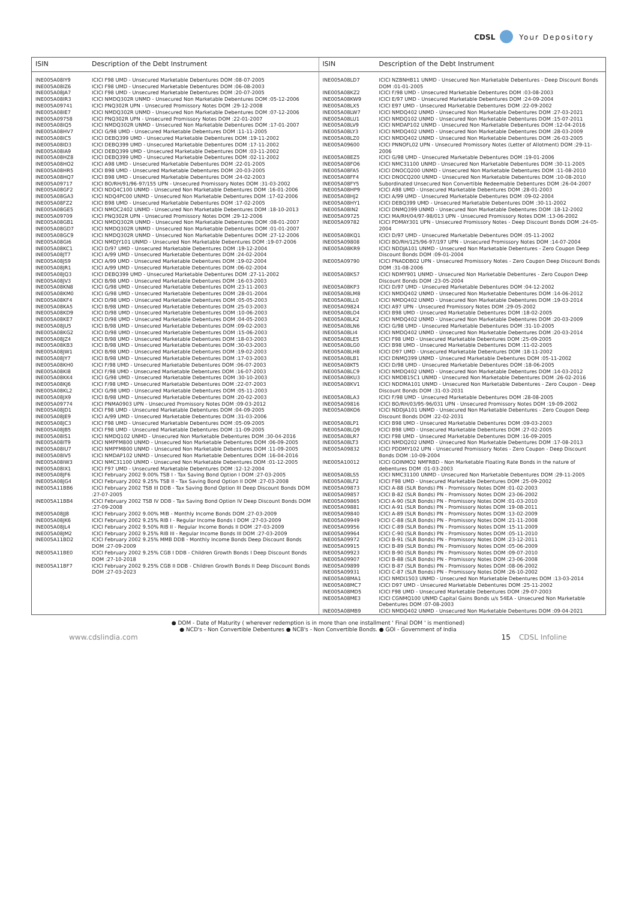CDSL Your Depository
| ISIN | Description of the Debt Instrument |
| --- | --- |
| INE005A08IY9 | ICICI F98 UMD - Unsecured Marketable Debentures DOM :08-07-2005 |
| INE005A08IZ6 | ICICI F98 UMD - Unsecured Marketable Debentures DOM :06-08-2003 |
| INE005A08JA7 | ICICI F98 UMD - Unsecured Marketable Debentures DOM :20-07-2005 |
| INE005A08IR3 | ICICI NMDQ302R UNMD - Unsecured Non Marketable Debentures DOM :05-12-2006 |
| INE005A09741 | ICICI PNQ302R UPN - Unsecured Promissory Notes DOM :29-12-2008 |
| INE005A08IE7 | ICICI NMDQ302R UNMD - Unsecured Non Marketable Debentures DOM :07-12-2006 |
| INE005A09758 | ICICI PNQ302R UPN - Unsecured Promissory Notes DOM :22-01-2007 |
| INE005A08IQ5 | ICICI NMDQ302R UNMD - Unsecured Non Marketable Debentures DOM :17-01-2007 |
| INE005A08HV7 | ICICI G/98 UMD - Unsecured Marketable Debentures DOM :11-11-2005 |
| INE005A08IC5 | ICICI DEBQ399 UMD - Unsecured Marketable Debentures DOM :19-11-2002 |
| INE005A08ID3 | ICICI DEBQ399 UMD - Unsecured Marketable Debentures DOM :17-11-2002 |
| INE005A08IA9 | ICICI DEBQ399 UMD - Unsecured Marketable Debentures DOM :03-11-2002 |
| INE005A08HZ8 | ICICI DEBQ399 UMD - Unsecured Marketable Debentures DOM :02-11-2002 |
| INE005A08HO2 | ICICI A98 UMD - Unsecured Marketable Debentures DOM :22-01-2005 |
| INE005A08HR5 | ICICI B98 UMD - Unsecured Marketable Debentures DOM :20-03-2005 |
| INE005A08HQ7 | ICICI B98 UMD - Unsecured Marketable Debentures DOM :24-02-2003 |
| INE005A09717 | ICICI BO/RH/91/96-97/155 UPN - Unsecured Promissory Notes DOM :31-03-2002 |
| INE005A08GF2 | ICICI NDQ4C100 UNMD - Unsecured Non Marketable Debentures DOM :16-01-2006 |
| INE005A08GA3 | ICICI NDQ4PC00 UNMD - Unsecured Non Marketable Debentures DOM :17-02-2006 |
| INE005A08FZ2 | ICICI B98 UMD - Unsecured Marketable Debentures DOM :17-02-2005 |
| INE005A08GE5 | ICICI NMOC2402 UNMD - Unsecured Non Marketable Debentures DOM :18-10-2013 |
| INE005A09709 | ICICI PNQ302R UPN - Unsecured Promissory Notes DOM :29-12-2006 |
| INE005A08GB1 | ICICI NMDQ302R UNMD - Unsecured Non Marketable Debentures DOM :08-01-2007 |
| INE005A08GD7 | ICICI NMDQ302R UNMD - Unsecured Non Marketable Debentures DOM :01-01-2007 |
| INE005A08GC9 | ICICI NMDQ302R UNMD - Unsecured Non Marketable Debentures DOM :27-12-2006 |
| INE005A08GI6 | ICICI NMDJY101 UNMD - Unsecured Non Marketable Debentures DOM :19-07-2006 |
| INE005A08KC1 | ICICI D/97 UMD - Unsecured Marketable Debentures DOM :19-12-2004 |
| INE005A08JT7 | ICICI A/99 UMD - Unsecured Marketable Debentures DOM :24-02-2004 |
| INE005A08JS9 | ICICI A/99 UMD - Unsecured Marketable Debentures DOM :19-02-2004 |
| INE005A08JR1 | ICICI A/99 UMD - Unsecured Marketable Debentures DOM :06-02-2004 |
| INE005A08JQ3 | ICICI DEBQ399 UMD - Unsecured Marketable Debentures DOM :27-11-2002 |
| INE005A08JV3 | ICICI B/98 UMD - Unsecured Marketable Debentures DOM :16-03-2003 |
| INE005A08KN8 | ICICI G/98 UMD - Unsecured Marketable Debentures DOM :23-11-2003 |
| INE005A08KM0 | ICICI G/98 UMD - Unsecured Marketable Debentures DOM :28-01-2004 |
| INE005A08KF4 | ICICI D/98 UMD - Unsecured Marketable Debentures DOM :05-05-2003 |
| INE005A08KA5 | ICICI B/98 UMD - Unsecured Marketable Debentures DOM :25-03-2003 |
| INE005A08KD9 | ICICI D/98 UMD - Unsecured Marketable Debentures DOM :10-06-2003 |
| INE005A08KE7 | ICICI D/98 UMD - Unsecured Marketable Debentures DOM :04-05-2003 |
| INE005A08JU5 | ICICI B/98 UMD - Unsecured Marketable Debentures DOM :09-02-2003 |
| INE005A08KG2 | ICICI D/98 UMD - Unsecured Marketable Debentures DOM :15-06-2003 |
| INE005A08JZ4 | ICICI B/98 UMD - Unsecured Marketable Debentures DOM :18-03-2003 |
| INE005A08KB3 | ICICI B/98 UMD - Unsecured Marketable Debentures DOM :30-03-2003 |
| INE005A08JW1 | ICICI B/98 UMD - Unsecured Marketable Debentures DOM :19-02-2003 |
| INE005A08JY7 | ICICI B/98 UMD - Unsecured Marketable Debentures DOM :17-03-2003 |
| INE005A08KH0 | ICICI F/98 UMD - Unsecured Marketable Debentures DOM :06-07-2003 |
| INE005A08KI8 | ICICI F/98 UMD - Unsecured Marketable Debentures DOM :16-07-2003 |
| INE005A08KK4 | ICICI G/98 UMD - Unsecured Marketable Debentures DOM :30-10-2003 |
| INE005A08KJ6 | ICICI F/98 UMD - Unsecured Marketable Debentures DOM :22-07-2003 |
| INE005A08KL2 | ICICI G/98 UMD - Unsecured Marketable Debentures DOM :05-11-2003 |
| INE005A08JX9 | ICICI B/98 UMD - Unsecured Marketable Debentures DOM :20-02-2003 |
| INE005A09774 | ICICI PNMA0903 UPN - Unsecured Promissory Notes DOM :09-03-2012 |
| INE005A08JD1 | ICICI F98 UMD - Unsecured Marketable Debentures DOM :04-09-2005 |
| INE005A08JE9 | ICICI A/99 UMD - Unsecured Marketable Debentures DOM :31-03-2006 |
| INE005A08JC3 | ICICI F98 UMD - Unsecured Marketable Debentures DOM :05-09-2005 |
| INE005A08JB5 | ICICI F98 UMD - Unsecured Marketable Debentures DOM :11-09-2005 |
| INE005A08IS1 | ICICI NMDQ102 UNMD - Unsecured Non Marketable Debentures DOM :30-04-2016 |
| INE005A08IT9 | ICICI NMPFM800 UNMD - Unsecured Non Marketable Debentures DOM :06-09-2005 |
| INE005A08IU7 | ICICI NMPFM800 UNMD - Unsecured Non Marketable Debentures DOM :11-09-2005 |
| INE005A08IV5 | ICICI NMDAP102 UNMD - Unsecured Non Marketable Debentures DOM :16-04-2016 |
| INE005A08IW3 | ICICI NMC31100 UNMD - Unsecured Non Marketable Debentures DOM :01-12-2005 |
| INE005A08IX1 | ICICI F97 UMD - Unsecured Marketable Debentures DOM :12-12-2004 |
| INE005A08JF6 | ICICI February 2002 9.00% TSB I - Tax Saving Bond Option I DOM :27-03-2005 |
| INE005A08JG4 | ICICI February 2002 9.25% TSB II - Tax Saving Bond Option II DOM :27-03-2008 |
| INE005A11BB6 | ICICI February 2002 TSB III DDB - Tax Saving Bond Option III Deep Discount Bonds DOM :27-07-2005 |
| INE005A11BB4 | ICICI February 2002 TSB IV DDB - Tax Saving Bond Option IV Deep Discount Bonds DOM :27-09-2008 |
| INE005A08JJ8 | ICICI February 2002 9.00% MIB - Monthly Income Bonds DOM :27-03-2009 |
| INE005A08JK6 | ICICI February 2002 9.25% RIB I - Regular Income Bonds I DOM :27-03-2009 |
| INE005A08JL4 | ICICI February 2002 9.50% RIB II - Regular Income Bonds II DOM :27-03-2009 |
| INE005A08JM2 | ICICI February 2002 9.25% RIB III - Regular Income Bonds III DOM :27-03-2009 |
| INE005A11BD2 | ICICI February 2002 9.25% MMB DDB - Monthly Income Bonds Deep Discount Bonds DOM :27-09-2009 |
| INE005A11BE0 | ICICI February 2002 9.25% CGB I DDB - Children Growth Bonds I Deep Discount Bonds DOM :27-10-2018 |
| INE005A11BF7 | ICICI February 2002 9.25% CGB II DDB - Children Growth Bonds II Deep Discount Bonds DOM :27-03-2023 |
| ISIN | Description of the Debt Instrument |
| --- | --- |
| INE005A08LD7 | ICICI NZBNHB11 UNMD - Unsecured Non Marketable Debentures - Deep Discount Bonds DOM :01-01-2005 |
| INE005A08KZ2 | ICICI F/98 UMD - Unsecured Marketable Debentures DOM :03-08-2003 |
| INE005A08KW9 | ICICI E/97 UMD - Unsecured Marketable Debentures DOM :24-09-2004 |
| INE005A08LX5 | ICICI E97 UMD - Unsecured Marketable Debentures DOM :22-09-2002 |
| INE005A08LW7 | ICICI NMDQ402 UNMD - Unsecured Non Marketable Debentures DOM :27-03-2021 |
| INE005A08LU1 | ICICI NMDQ102 UNMD - Unsecured Non Marketable Debentures DOM :15-07-2011 |
| INE005A08LV9 | ICICI NMDAP102 UNMD - Unsecured Non Marketable Debentures DOM :12-04-2016 |
| INE005A08LY3 | ICICI NMDQ402 UNMD - Unsecured Non Marketable Debentures DOM :28-03-2009 |
| INE005A08LZ0 | ICICI NMDQ402 UNMD - Unsecured Non Marketable Debentures DOM :26-03-2005 |
| INE005A09600 | ICICI PNNOFL02 UPN - Unsecured Promissory Notes (Letter of Allotment) DOM :29-11-2006 |
| INE005A08EZ5 | ICICI G/98 UMD - Unsecured Marketable Debentures DOM :19-01-2006 |
| INE005A08FO6 | ICICI NMC31100 UNMD - Unsecured Non Marketable Debentures DOM :30-11-2005 |
| INE005A08FA5 | ICICI DNOCQ200 UNMD - Unsecured Non Marketable Debentures DOM :11-08-2010 |
| INE005A08FF4 | ICICI DNOCQ200 UNMD - Unsecured Non Marketable Debentures DOM :10-08-2010 |
| INE005A08FY5 | Subordinated Unsecured Non Convertible Redeemable Debentures DOM :26-04-2007 |
| INE005A08HP9 | ICICI A98 UMD - Unsecured Marketable Debentures DOM :28-01-2003 |
| INE005A08HJ2 | ICICI A/99 UMD - Unsecured Marketable Debentures DOM :09-02-2004 |
| INE005A08HY1 | ICICI DEBQ399 UMD - Unsecured Marketable Debentures DOM :30-11-2002 |
| INE005A08IN2 | ICICI DNMQ399 UNMD - Unsecured Non Marketable Debentures DOM :18-12-2002 |
| INE005A09725 | ICICI MA/RH/04/97-98/013 UPN - Unsecured Promissory Notes DOM :13-06-2002 |
| INE005A09782 | ICICI PDMAY301 UPN - Unsecured Promissory Notes - Deep Discount Bonds DOM :24-05-2004 |
| INE005A08KQ1 | ICICI D/97 UMD - Unsecured Marketable Debentures DOM :05-11-2002 |
| INE005A09808 | ICICI BO/RH/125/96-97/197 UPN - Unsecured Promissory Notes DOM :14-07-2004 |
| INE005A08KR9 | ICICI NDDJA101 UNMD - Unsecured Non Marketable Debentures - Zero Coupon Deep Discount Bonds DOM :09-01-2004 |
| INE005A09790 | ICICI PNADDB02 UPN - Unsecured Promissory Notes - Zero Coupon Deep Discount Bonds DOM :31-08-2006 |
| INE005A08KS7 | ICICI NDMY901 UNMD - Unsecured Non Marketable Debentures - Zero Coupon Deep Discount Bonds DOM :23-05-2004 |
| INE005A08KP3 | ICICI D/97 UMD - Unsecured Marketable Debentures DOM :04-12-2002 |
| INE005A08LM8 | ICICI NMDQ402 UNMD - Unsecured Non Marketable Debentures DOM :14-06-2012 |
| INE005A08LL0 | ICICI NMDQ402 UNMD - Unsecured Non Marketable Debentures DOM :19-03-2014 |
| INE005A09824 | ICICI A97 UPN - Unsecured Promissory Notes DOM :29-05-2002 |
| INE005A08LO4 | ICICI B98 UMD - Unsecured Marketable Debentures DOM :18-02-2005 |
| INE005A08LK2 | ICICI NMDQ402 UNMD - Unsecured Non Marketable Debentures DOM :20-03-2009 |
| INE005A08LN6 | ICICI G/98 UMD - Unsecured Marketable Debentures DOM :31-10-2005 |
| INE005A08LI4 | ICICI NMDQ402 UNMD - Unsecured Non Marketable Debentures DOM :20-03-2014 |
| INE005A08LE5 | ICICI F98 UMD - Unsecured Marketable Debentures DOM :25-09-2005 |
| INE005A08LG0 | ICICI B98 UMD - Unsecured Marketable Debentures DOM :11-02-2005 |
| INE005A08LH8 | ICICI D97 UMD - Unsecured Marketable Debentures DOM :18-11-2002 |
| INE005A08LB1 | ICICI DNMQ399 UNMD - Unsecured Marketable Debentures DOM :05-11-2002 |
| INE005A08KT5 | ICICI D/98 UMD - Unsecured Marketable Debentures DOM :18-06-2005 |
| INE005A08LC9 | ICICI NMDQ402 UNMD - Unsecured Non Marketable Debentures DOM :14-03-2012 |
| INE005A08KU3 | ICICI NMDB15C1 UNMD - Unsecured Non Marketable Debentures DOM :26-02-2016 |
| INE005A08KV1 | ICICI NDDMA101 UNMD - Unsecured Non Marketable Debentures - Zero Coupon - Deep Discount Bonds DOM :31-03-2031 |
| INE005A08LA3 | ICICI F/98 UMD - Unsecured Marketable Debentures DOM :28-08-2005 |
| INE005A09816 | ICICI BO/RH/03/95-96/031 UPN - Unsecured Promissory Notes DOM :19-09-2002 |
| INE005A08KO6 | ICICI NDDJA101 UNMD - Unsecured Non Marketable Debentures - Zero Coupon Deep Discount Bonds DOM :22-02-2031 |
| INE005A08LP1 | ICICI B98 UMD - Unsecured Marketable Debentures DOM :09-03-2003 |
| INE005A08LQ9 | ICICI B98 UMD - Unsecured Marketable Debentures DOM :27-02-2005 |
| INE005A08LR7 | ICICI F98 UMD - Unsecured Marketable Debentures DOM :16-09-2005 |
| INE005A08LT3 | ICICI NMDQ202 UNMD - Unsecured Non Marketable Debentures DOM :17-08-2013 |
| INE005A09832 | ICICI PDDMY102 UPN - Unsecured Promissory Notes - Zero Coupon - Deep Discount Bonds DOM :10-09-2004 |
| INE005A10012 | ICICI GOINMO2 NMFRBD - Non Marketable Floating Rate Bonds in the nature of debentures DOM :01-03-2003 |
| INE005A08LS5 | ICICI NMC31100 UNMD - Unsecured Non Marketable Debentures DOM :29-11-2005 |
| INE005A08LF2 | ICICI F98 UMD - Unsecured Marketable Debentures DOM :25-09-2002 |
| INE005A09873 | ICICI A-88 (SLR Bonds) PN - Promissory Notes DOM :01-02-2003 |
| INE005A09857 | ICICI B-82 (SLR Bonds) PN - Promissory Notes DOM :23-06-2002 |
| INE005A09865 | ICICI A-90 (SLR Bonds) PN - Promissory Notes DOM :01-03-2010 |
| INE005A09881 | ICICI A-91 (SLR Bonds) PN - Promissory Notes DOM :19-08-2011 |
| INE005A09840 | ICICI A-89 (SLR Bonds) PN - Promissory Notes DOM :13-02-2009 |
| INE005A09949 | ICICI C-88 (SLR Bonds) PN - Promissory Notes DOM :21-11-2008 |
| INE005A09956 | ICICI C-89 (SLR Bonds) PN - Promissory Notes DOM :15-11-2009 |
| INE005A09964 | ICICI C-90 (SLR Bonds) PN - Promissory Notes DOM :05-11-2010 |
| INE005A09972 | ICICI B-91 (SLR Bonds) PN - Promissory Notes DOM :23-12-2011 |
| INE005A09915 | ICICI B-89 (SLR Bonds) PN - Promissory Notes DOM :05-06-2009 |
| INE005A09923 | ICICI B-90 (SLR Bonds) PN - Promissory Notes DOM :09-07-2010 |
| INE005A09907 | ICICI B-88 (SLR Bonds) PN - Promissory Notes DOM :23-06-2008 |
| INE005A09899 | ICICI B-87 (SLR Bonds) PN - Promissory Notes DOM :08-06-2002 |
| INE005A09931 | ICICI C-87 (SLR Bonds) PN - Promissory Notes DOM :26-10-2002 |
| INE005A08MA1 | ICICI NMDI1503 UNMD - Unsecured Non Marketable Debentures DOM :13-03-2014 |
| INE005A08MC7 | ICICI D97 UMD - Unsecured Marketable Debentures DOM :25-11-2002 |
| INE005A08MD5 | ICICI F98 UMD - Unsecured Marketable Debentures DOM :29-07-2003 |
| INE005A08ME3 | ICICI CGNMQ100 UNMD Capital Gains Bonds u/s 54EA - Unsecured Non Marketable Debentures DOM :07-08-2003 |
| INE005A08MB9 | ICICI NMDQ402 UNMD - Unsecured Non Marketable Debentures DOM :09-04-2021 |
● DOM - Date of Maturity ( wherever redemption is in more than one installment ' Final DOM ' is mentioned)
● NCD's - Non Convertible Debentures ● NCB's - Non Convertible Bonds. ● GOI - Government of India
www.cdslindia.com 15 CDSL Infoline